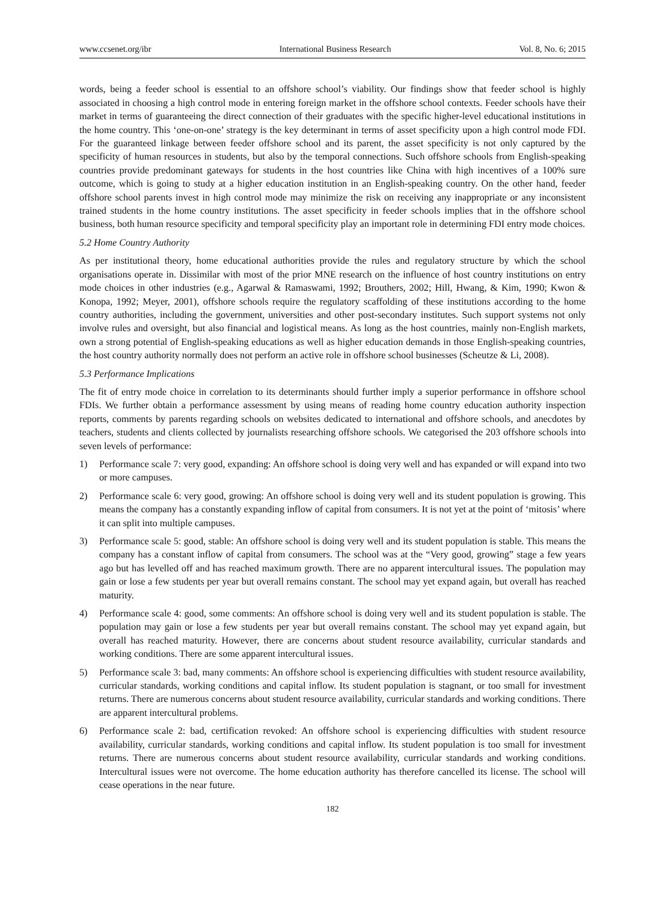www.ccsenet.org/ibr International Business Research Vol. 8, No. 6; 2015
words, being a feeder school is essential to an offshore school’s viability. Our findings show that feeder school is highly associated in choosing a high control mode in entering foreign market in the offshore school contexts. Feeder schools have their market in terms of guaranteeing the direct connection of their graduates with the specific higher-level educational institutions in the home country. This ‘one-on-one’ strategy is the key determinant in terms of asset specificity upon a high control mode FDI. For the guaranteed linkage between feeder offshore school and its parent, the asset specificity is not only captured by the specificity of human resources in students, but also by the temporal connections. Such offshore schools from English-speaking countries provide predominant gateways for students in the host countries like China with high incentives of a 100% sure outcome, which is going to study at a higher education institution in an English-speaking country. On the other hand, feeder offshore school parents invest in high control mode may minimize the risk on receiving any inappropriate or any inconsistent trained students in the home country institutions. The asset specificity in feeder schools implies that in the offshore school business, both human resource specificity and temporal specificity play an important role in determining FDI entry mode choices.
5.2 Home Country Authority
As per institutional theory, home educational authorities provide the rules and regulatory structure by which the school organisations operate in. Dissimilar with most of the prior MNE research on the influence of host country institutions on entry mode choices in other industries (e.g., Agarwal & Ramaswami, 1992; Brouthers, 2002; Hill, Hwang, & Kim, 1990; Kwon & Konopa, 1992; Meyer, 2001), offshore schools require the regulatory scaffolding of these institutions according to the home country authorities, including the government, universities and other post-secondary institutes. Such support systems not only involve rules and oversight, but also financial and logistical means. As long as the host countries, mainly non-English markets, own a strong potential of English-speaking educations as well as higher education demands in those English-speaking countries, the host country authority normally does not perform an active role in offshore school businesses (Scheutze & Li, 2008).
5.3 Performance Implications
The fit of entry mode choice in correlation to its determinants should further imply a superior performance in offshore school FDIs. We further obtain a performance assessment by using means of reading home country education authority inspection reports, comments by parents regarding schools on websites dedicated to international and offshore schools, and anecdotes by teachers, students and clients collected by journalists researching offshore schools. We categorised the 203 offshore schools into seven levels of performance:
1) Performance scale 7: very good, expanding: An offshore school is doing very well and has expanded or will expand into two or more campuses.
2) Performance scale 6: very good, growing: An offshore school is doing very well and its student population is growing. This means the company has a constantly expanding inflow of capital from consumers. It is not yet at the point of ‘mitosis’ where it can split into multiple campuses.
3) Performance scale 5: good, stable: An offshore school is doing very well and its student population is stable. This means the company has a constant inflow of capital from consumers. The school was at the “Very good, growing” stage a few years ago but has levelled off and has reached maximum growth. There are no apparent intercultural issues. The population may gain or lose a few students per year but overall remains constant. The school may yet expand again, but overall has reached maturity.
4) Performance scale 4: good, some comments: An offshore school is doing very well and its student population is stable. The population may gain or lose a few students per year but overall remains constant. The school may yet expand again, but overall has reached maturity. However, there are concerns about student resource availability, curricular standards and working conditions. There are some apparent intercultural issues.
5) Performance scale 3: bad, many comments: An offshore school is experiencing difficulties with student resource availability, curricular standards, working conditions and capital inflow. Its student population is stagnant, or too small for investment returns. There are numerous concerns about student resource availability, curricular standards and working conditions. There are apparent intercultural problems.
6) Performance scale 2: bad, certification revoked: An offshore school is experiencing difficulties with student resource availability, curricular standards, working conditions and capital inflow. Its student population is too small for investment returns. There are numerous concerns about student resource availability, curricular standards and working conditions. Intercultural issues were not overcome. The home education authority has therefore cancelled its license. The school will cease operations in the near future.
182